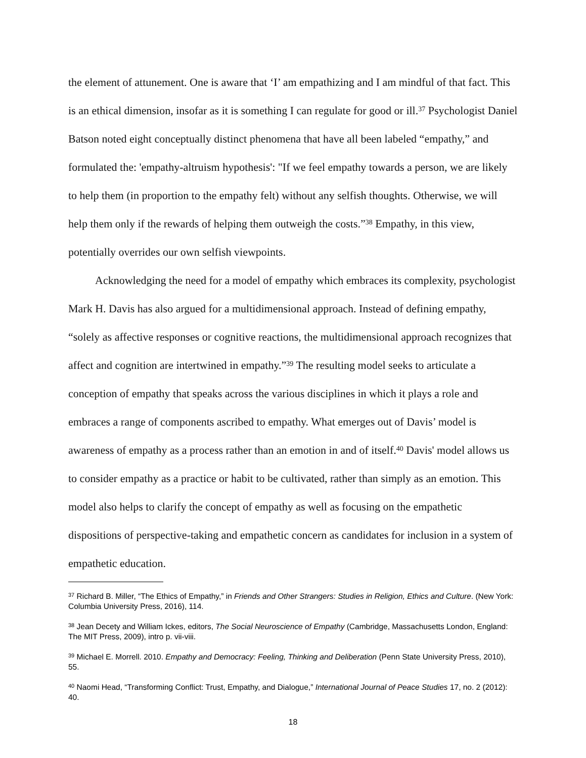the element of attunement. One is aware that ‘I’ am empathizing and I am mindful of that fact. This is an ethical dimension, insofar as it is something I can regulate for good or ill.<sup>37</sup> Psychologist Daniel Batson noted eight conceptually distinct phenomena that have all been labeled “empathy,” and formulated the: 'empathy-altruism hypothesis': "If we feel empathy towards a person, we are likely to help them (in proportion to the empathy felt) without any selfish thoughts. Otherwise, we will help them only if the rewards of helping them outweigh the costs.”<sup>38</sup> Empathy, in this view, potentially overrides our own selfish viewpoints.
Acknowledging the need for a model of empathy which embraces its complexity, psychologist Mark H. Davis has also argued for a multidimensional approach. Instead of defining empathy, “solely as affective responses or cognitive reactions, the multidimensional approach recognizes that affect and cognition are intertwined in empathy.”<sup>39</sup> The resulting model seeks to articulate a conception of empathy that speaks across the various disciplines in which it plays a role and embraces a range of components ascribed to empathy. What emerges out of Davis’ model is awareness of empathy as a process rather than an emotion in and of itself.<sup>40</sup> Davis' model allows us to consider empathy as a practice or habit to be cultivated, rather than simply as an emotion. This model also helps to clarify the concept of empathy as well as focusing on the empathetic dispositions of perspective-taking and empathetic concern as candidates for inclusion in a system of empathetic education.
<sup>37</sup> Richard B. Miller, “The Ethics of Empathy,” in Friends and Other Strangers: Studies in Religion, Ethics and Culture. (New York: Columbia University Press, 2016), 114.
<sup>38</sup> Jean Decety and William Ickes, editors, The Social Neuroscience of Empathy (Cambridge, Massachusetts London, England: The MIT Press, 2009), intro p. vii-viii.
<sup>39</sup> Michael E. Morrell. 2010. Empathy and Democracy: Feeling, Thinking and Deliberation (Penn State University Press, 2010), 55.
<sup>40</sup> Naomi Head, “Transforming Conflict: Trust, Empathy, and Dialogue,” International Journal of Peace Studies 17, no. 2 (2012): 40.
18